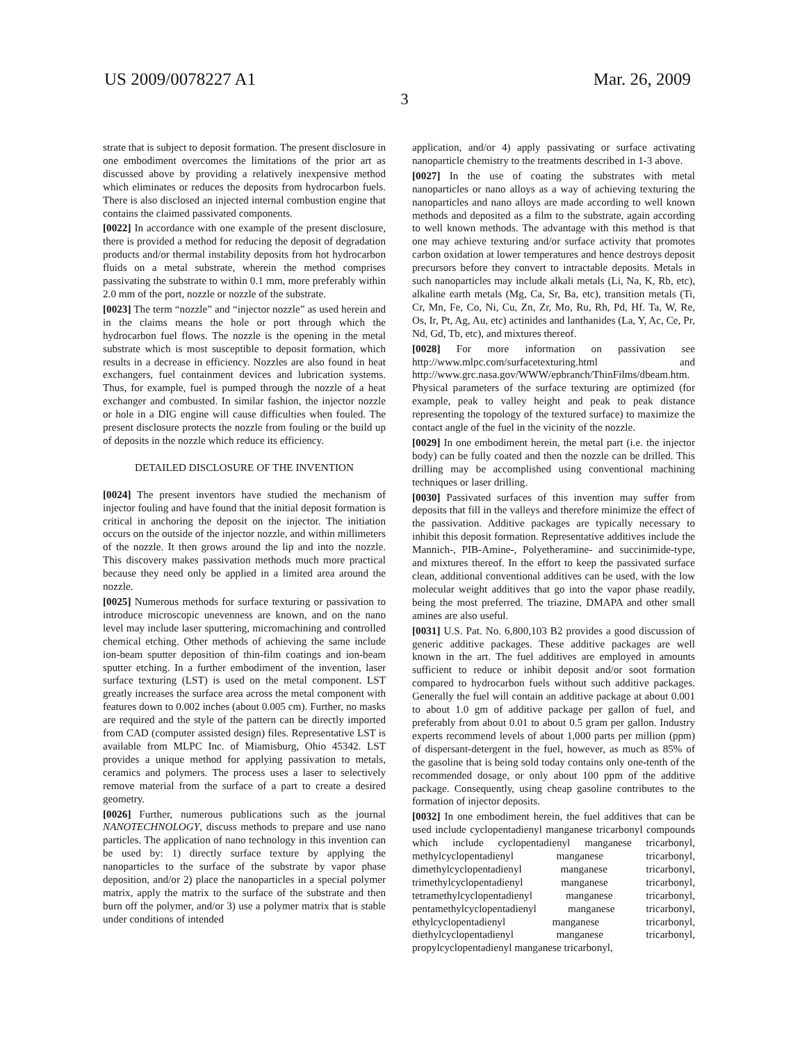US 2009/0078227 A1 Mar. 26, 2009
3
strate that is subject to deposit formation. The present disclosure in one embodiment overcomes the limitations of the prior art as discussed above by providing a relatively inexpensive method which eliminates or reduces the deposits from hydrocarbon fuels. There is also disclosed an injected internal combustion engine that contains the claimed passivated components.
[0022] In accordance with one example of the present disclosure, there is provided a method for reducing the deposit of degradation products and/or thermal instability deposits from hot hydrocarbon fluids on a metal substrate, wherein the method comprises passivating the substrate to within 0.1 mm, more preferably within 2.0 mm of the port, nozzle or nozzle of the substrate.
[0023] The term “nozzle” and “injector nozzle” as used herein and in the claims means the hole or port through which the hydrocarbon fuel flows. The nozzle is the opening in the metal substrate which is most susceptible to deposit formation, which results in a decrease in efficiency. Nozzles are also found in heat exchangers, fuel containment devices and lubrication systems. Thus, for example, fuel is pumped through the nozzle of a heat exchanger and combusted. In similar fashion, the injector nozzle or hole in a DIG engine will cause difficulties when fouled. The present disclosure protects the nozzle from fouling or the build up of deposits in the nozzle which reduce its efficiency.
DETAILED DISCLOSURE OF THE INVENTION
[0024] The present inventors have studied the mechanism of injector fouling and have found that the initial deposit formation is critical in anchoring the deposit on the injector. The initiation occurs on the outside of the injector nozzle, and within millimeters of the nozzle. It then grows around the lip and into the nozzle. This discovery makes passivation methods much more practical because they need only be applied in a limited area around the nozzle.
[0025] Numerous methods for surface texturing or passivation to introduce microscopic unevenness are known, and on the nano level may include laser sputtering, micromachining and controlled chemical etching. Other methods of achieving the same include ion-beam sputter deposition of thin-film coatings and ion-beam sputter etching. In a further embodiment of the invention, laser surface texturing (LST) is used on the metal component. LST greatly increases the surface area across the metal component with features down to 0.002 inches (about 0.005 cm). Further, no masks are required and the style of the pattern can be directly imported from CAD (computer assisted design) files. Representative LST is available from MLPC Inc. of Miamisburg, Ohio 45342. LST provides a unique method for applying passivation to metals, ceramics and polymers. The process uses a laser to selectively remove material from the surface of a part to create a desired geometry.
[0026] Further, numerous publications such as the journal NANOTECHNOLOGY, discuss methods to prepare and use nano particles. The application of nano technology in this invention can be used by: 1) directly surface texture by applying the nanoparticles to the surface of the substrate by vapor phase deposition, and/or 2) place the nanoparticles in a special polymer matrix, apply the matrix to the surface of the substrate and then burn off the polymer, and/or 3) use a polymer matrix that is stable under conditions of intended
application, and/or 4) apply passivating or surface activating nanoparticle chemistry to the treatments described in 1-3 above.
[0027] In the use of coating the substrates with metal nanoparticles or nano alloys as a way of achieving texturing the nanoparticles and nano alloys are made according to well known methods and deposited as a film to the substrate, again according to well known methods. The advantage with this method is that one may achieve texturing and/or surface activity that promotes carbon oxidation at lower temperatures and hence destroys deposit precursors before they convert to intractable deposits. Metals in such nanoparticles may include alkali metals (Li, Na, K, Rb, etc), alkaline earth metals (Mg, Ca, Sr, Ba, etc), transition metals (Ti, Cr, Mn, Fe, Co, Ni, Cu, Zn, Zr, Mo, Ru, Rh, Pd, Hf. Ta, W, Re, Os, Ir, Pt, Ag, Au, etc) actinides and lanthanides (La, Y, Ac, Ce, Pr, Nd, Gd, Tb, etc), and mixtures thereof.
[0028] For more information on passivation see http://www.mlpc.com/surfacetexturing.html and http://www.grc.nasa.gov/WWW/epbranch/ThinFilms/dbeam.htm. Physical parameters of the surface texturing are optimized (for example, peak to valley height and peak to peak distance representing the topology of the textured surface) to maximize the contact angle of the fuel in the vicinity of the nozzle.
[0029] In one embodiment herein, the metal part (i.e. the injector body) can be fully coated and then the nozzle can be drilled. This drilling may be accomplished using conventional machining techniques or laser drilling.
[0030] Passivated surfaces of this invention may suffer from deposits that fill in the valleys and therefore minimize the effect of the passivation. Additive packages are typically necessary to inhibit this deposit formation. Representative additives include the Mannich-, PIB-Amine-, Polyetheramine- and succinimide-type, and mixtures thereof. In the effort to keep the passivated surface clean, additional conventional additives can be used, with the low molecular weight additives that go into the vapor phase readily, being the most preferred. The triazine, DMAPA and other small amines are also useful.
[0031] U.S. Pat. No. 6,800,103 B2 provides a good discussion of generic additive packages. These additive packages are well known in the art. The fuel additives are employed in amounts sufficient to reduce or inhibit deposit and/or soot formation compared to hydrocarbon fuels without such additive packages. Generally the fuel will contain an additive package at about 0.001 to about 1.0 gm of additive package per gallon of fuel, and preferably from about 0.01 to about 0.5 gram per gallon. Industry experts recommend levels of about 1,000 parts per million (ppm) of dispersant-detergent in the fuel, however, as much as 85% of the gasoline that is being sold today contains only one-tenth of the recommended dosage, or only about 100 ppm of the additive package. Consequently, using cheap gasoline contributes to the formation of injector deposits.
[0032] In one embodiment herein, the fuel additives that can be used include cyclopentadienyl manganese tricarbonyl compounds which include cyclopentadienyl manganese tricarbonyl, methylcyclopentadienyl manganese tricarbonyl, dimethylcyclopentadienyl manganese tricarbonyl, trimethylcyclopentadienyl manganese tricarbonyl, tetramethylcyclopentadienyl manganese tricarbonyl, pentamethylcyclopentadienyl manganese tricarbonyl, ethylcyclopentadienyl manganese tricarbonyl, diethylcyclopentadienyl manganese tricarbonyl, propylcyclopentadienyl manganese tricarbonyl,